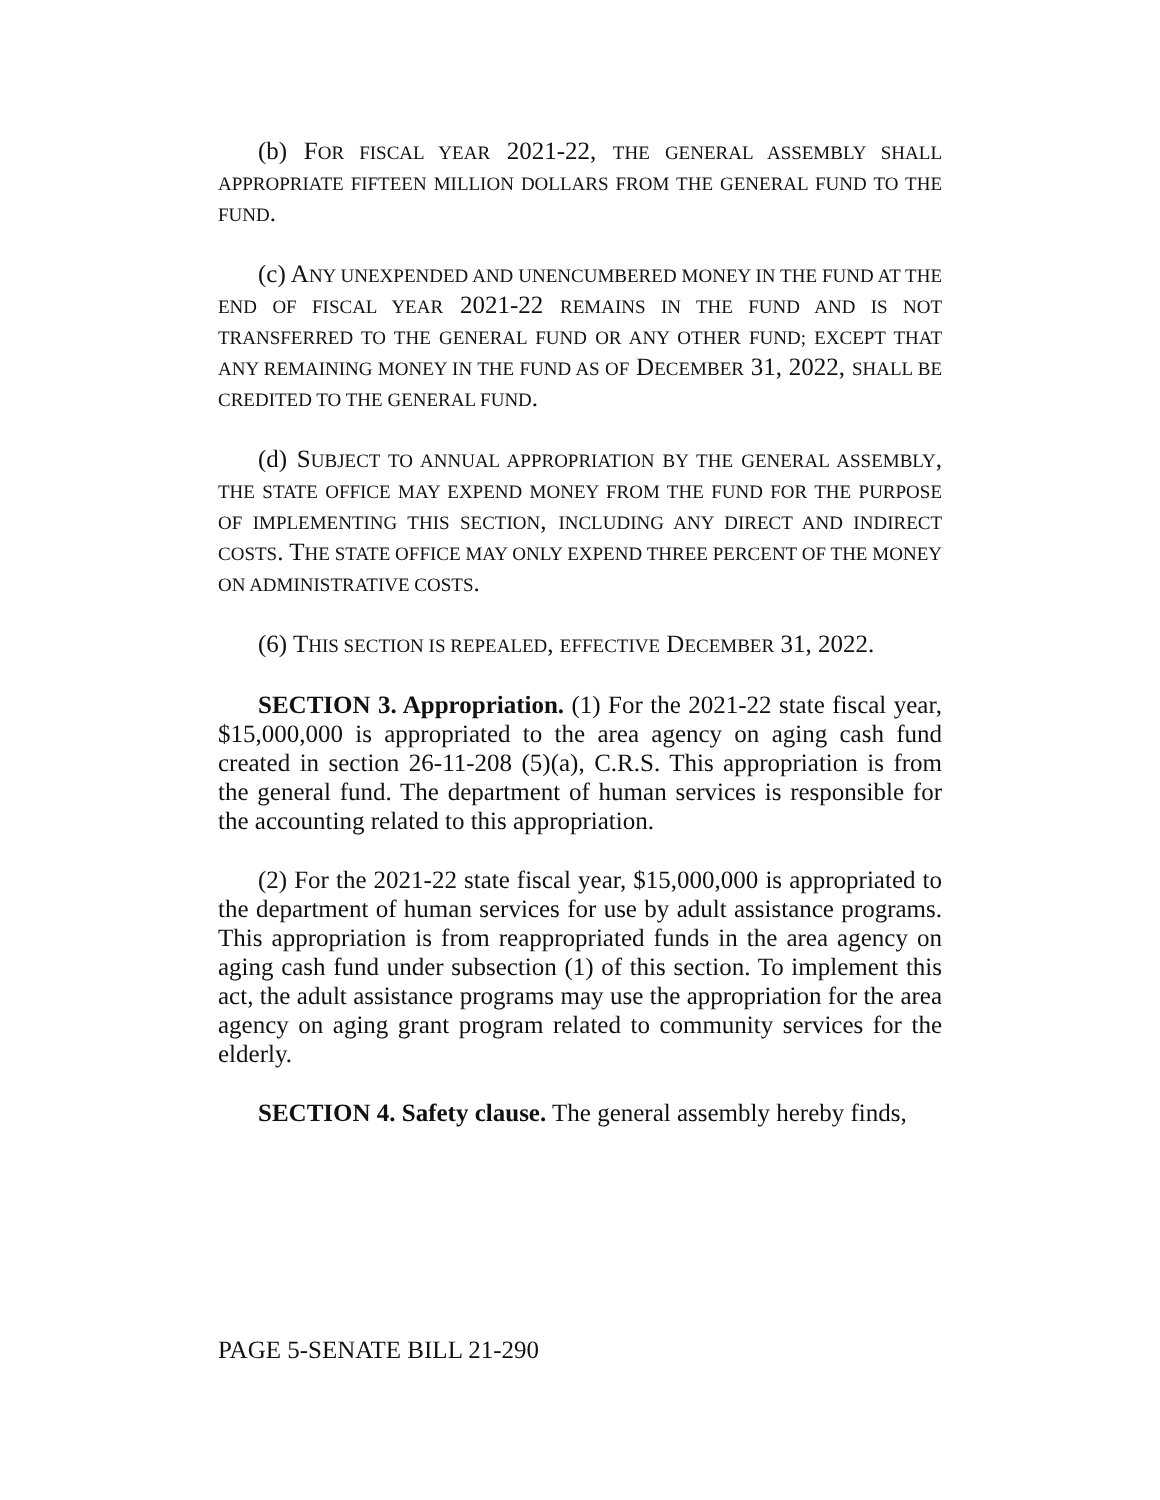(b) FOR FISCAL YEAR 2021-22, THE GENERAL ASSEMBLY SHALL APPROPRIATE FIFTEEN MILLION DOLLARS FROM THE GENERAL FUND TO THE FUND.
(c) ANY UNEXPENDED AND UNENCUMBERED MONEY IN THE FUND AT THE END OF FISCAL YEAR 2021-22 REMAINS IN THE FUND AND IS NOT TRANSFERRED TO THE GENERAL FUND OR ANY OTHER FUND; EXCEPT THAT ANY REMAINING MONEY IN THE FUND AS OF DECEMBER 31, 2022, SHALL BE CREDITED TO THE GENERAL FUND.
(d) SUBJECT TO ANNUAL APPROPRIATION BY THE GENERAL ASSEMBLY, THE STATE OFFICE MAY EXPEND MONEY FROM THE FUND FOR THE PURPOSE OF IMPLEMENTING THIS SECTION, INCLUDING ANY DIRECT AND INDIRECT COSTS. THE STATE OFFICE MAY ONLY EXPEND THREE PERCENT OF THE MONEY ON ADMINISTRATIVE COSTS.
(6) THIS SECTION IS REPEALED, EFFECTIVE DECEMBER 31, 2022.
SECTION 3. Appropriation. (1) For the 2021-22 state fiscal year, $15,000,000 is appropriated to the area agency on aging cash fund created in section 26-11-208 (5)(a), C.R.S. This appropriation is from the general fund. The department of human services is responsible for the accounting related to this appropriation.
(2) For the 2021-22 state fiscal year, $15,000,000 is appropriated to the department of human services for use by adult assistance programs. This appropriation is from reappropriated funds in the area agency on aging cash fund under subsection (1) of this section. To implement this act, the adult assistance programs may use the appropriation for the area agency on aging grant program related to community services for the elderly.
SECTION 4. Safety clause. The general assembly hereby finds,
PAGE 5-SENATE BILL 21-290